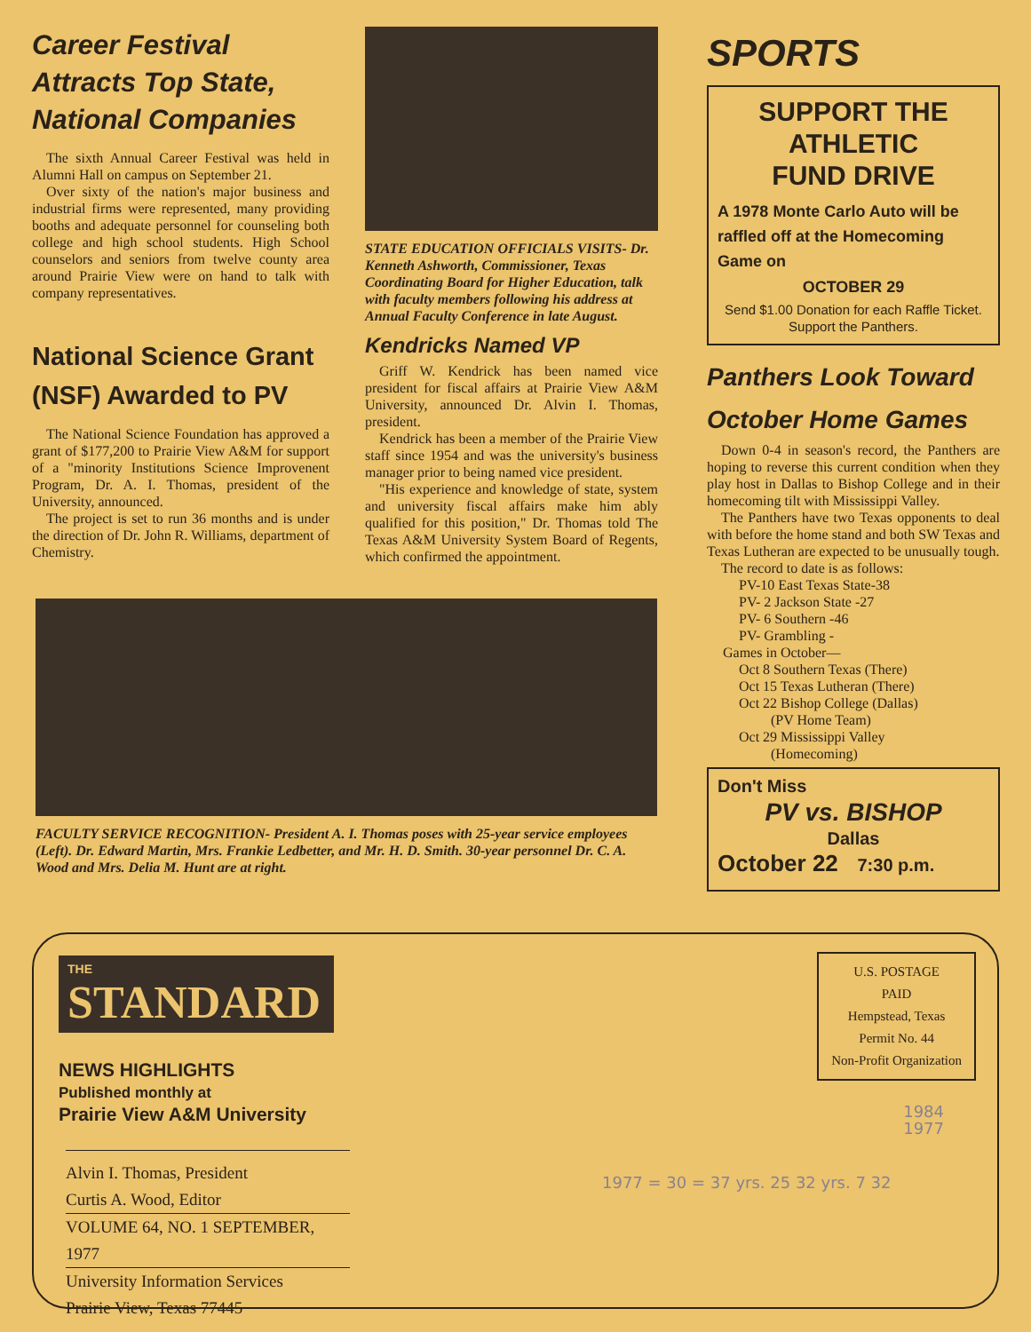Career Festival
Attracts Top State,
National Companies
The sixth Annual Career Festival was held in Alumni Hall on campus on September 21.
Over sixty of the nation's major business and industrial firms were represented, many providing booths and adequate personnel for counseling both college and high school students. High School counselors and seniors from twelve county area around Prairie View were on hand to talk with company representatives.
National Science Grant
(NSF) Awarded to PV
The National Science Foundation has approved a grant of $177,200 to Prairie View A&M for support of a "minority Institutions Science Improvenent Program, Dr. A. I. Thomas, president of the University, announced.
The project is set to run 36 months and is under the direction of Dr. John R. Williams, department of Chemistry.
STATE EDUCATION OFFICIALS VISITS- Dr. Kenneth Ashworth, Commissioner, Texas Coordinating Board for Higher Education, talk with faculty members following his address at Annual Faculty Conference in late August.
Kendricks Named VP
Griff W. Kendrick has been named vice president for fiscal affairs at Prairie View A&M University, announced Dr. Alvin I. Thomas, president.
Kendrick has been a member of the Prairie View staff since 1954 and was the university's business manager prior to being named vice president.
"His experience and knowledge of state, system and university fiscal affairs make him ably qualified for this position," Dr. Thomas told The Texas A&M University System Board of Regents, which confirmed the appointment.
SPORTS
SUPPORT THE ATHLETIC
FUND DRIVE
A 1978 Monte Carlo Auto will be raffled off at the Homecoming Game on
OCTOBER 29
Send $1.00 Donation for each Raffle Ticket. Support the Panthers.
Panthers Look Toward
October Home Games
Down 0-4 in season's record, the Panthers are hoping to reverse this current condition when they play host in Dallas to Bishop College and in their homecoming tilt with Mississippi Valley.
The Panthers have two Texas opponents to deal with before the home stand and both SW Texas and Texas Lutheran are expected to be unusually tough.
The record to date is as follows:
PV-10 East Texas State-38
PV- 2 Jackson State -27
PV- 6 Southern -46
PV- Grambling -
Games in October—
Oct 8 Southern Texas (There)
Oct 15 Texas Lutheran (There)
Oct 22 Bishop College (Dallas)
(PV Home Team)
Oct 29 Mississippi Valley
(Homecoming)
Don't Miss
PV vs. BISHOP
Dallas
October 22 7:30 p.m.
FACULTY SERVICE RECOGNITION- President A. I. Thomas poses with 25-year service employees (Left). Dr. Edward Martin, Mrs. Frankie Ledbetter, and Mr. H. D. Smith. 30-year personnel Dr. C. A. Wood and Mrs. Delia M. Hunt are at right.
THE
STANDARD
NEWS HIGHLIGHTS
Published monthly at
Prairie View A&M University
Alvin I. Thomas, President
Curtis A. Wood, Editor
VOLUME 64, NO. 1 SEPTEMBER, 1977
University Information Services
Prairie View, Texas 77445
U.S. POSTAGE
PAID
Hempstead, Texas
Permit No. 44
Non-Profit Organization
1984
1977
1977 = 30 = 37 yrs. 25 32 yrs. 7 32